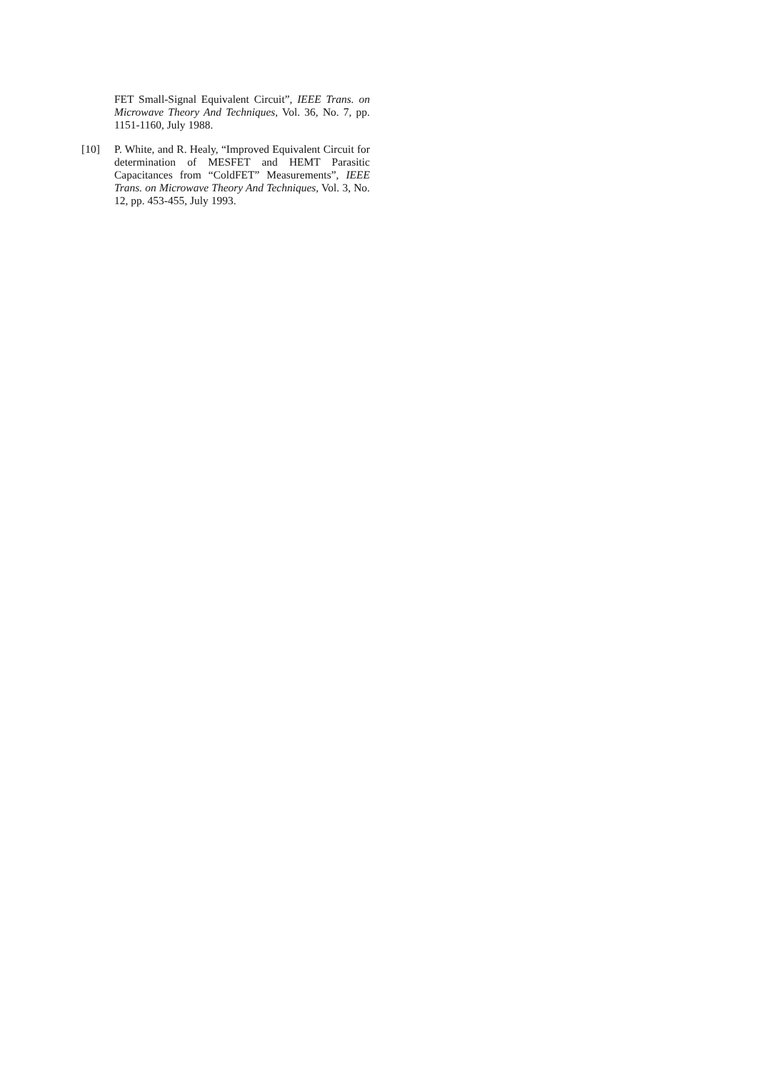FET Small-Signal Equivalent Circuit”, IEEE Trans. on Microwave Theory And Techniques, Vol. 36, No. 7, pp. 1151-1160, July 1988.
[10] P. White, and R. Healy, “Improved Equivalent Circuit for determination of MESFET and HEMT Parasitic Capacitances from “ColdFET” Measurements”, IEEE Trans. on Microwave Theory And Techniques, Vol. 3, No. 12, pp. 453-455, July 1993.